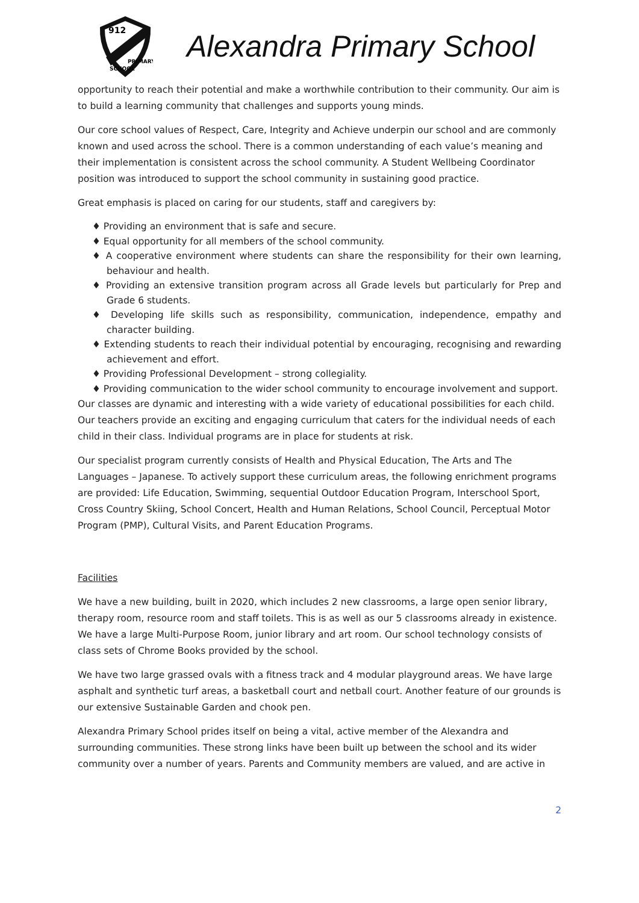912
PRIMARY
SCHOOL
Alexandra Primary School
opportunity to reach their potential and make a worthwhile contribution to their community. Our aim is to build a learning community that challenges and supports young minds.
Our core school values of Respect, Care, Integrity and Achieve underpin our school and are commonly known and used across the school. There is a common understanding of each value’s meaning and their implementation is consistent across the school community. A Student Wellbeing Coordinator position was introduced to support the school community in sustaining good practice.
Great emphasis is placed on caring for our students, staff and caregivers by:
♦ Providing an environment that is safe and secure.
♦ Equal opportunity for all members of the school community.
♦ A cooperative environment where students can share the responsibility for their own learning, behaviour and health.
♦ Providing an extensive transition program across all Grade levels but particularly for Prep and Grade 6 students.
♦ Developing life skills such as responsibility, communication, independence, empathy and character building.
♦ Extending students to reach their individual potential by encouraging, recognising and rewarding achievement and effort.
♦ Providing Professional Development – strong collegiality.
♦ Providing communication to the wider school community to encourage involvement and support.
Our classes are dynamic and interesting with a wide variety of educational possibilities for each child. Our teachers provide an exciting and engaging curriculum that caters for the individual needs of each child in their class. Individual programs are in place for students at risk.
Our specialist program currently consists of Health and Physical Education, The Arts and The Languages – Japanese. To actively support these curriculum areas, the following enrichment programs are provided: Life Education, Swimming, sequential Outdoor Education Program, Interschool Sport, Cross Country Skiing, School Concert, Health and Human Relations, School Council, Perceptual Motor Program (PMP), Cultural Visits, and Parent Education Programs.
Facilities
We have a new building, built in 2020, which includes 2 new classrooms, a large open senior library, therapy room, resource room and staff toilets. This is as well as our 5 classrooms already in existence. We have a large Multi-Purpose Room, junior library and art room. Our school technology consists of class sets of Chrome Books provided by the school.
We have two large grassed ovals with a fitness track and 4 modular playground areas. We have large asphalt and synthetic turf areas, a basketball court and netball court. Another feature of our grounds is our extensive Sustainable Garden and chook pen.
Alexandra Primary School prides itself on being a vital, active member of the Alexandra and surrounding communities. These strong links have been built up between the school and its wider community over a number of years. Parents and Community members are valued, and are active in
2